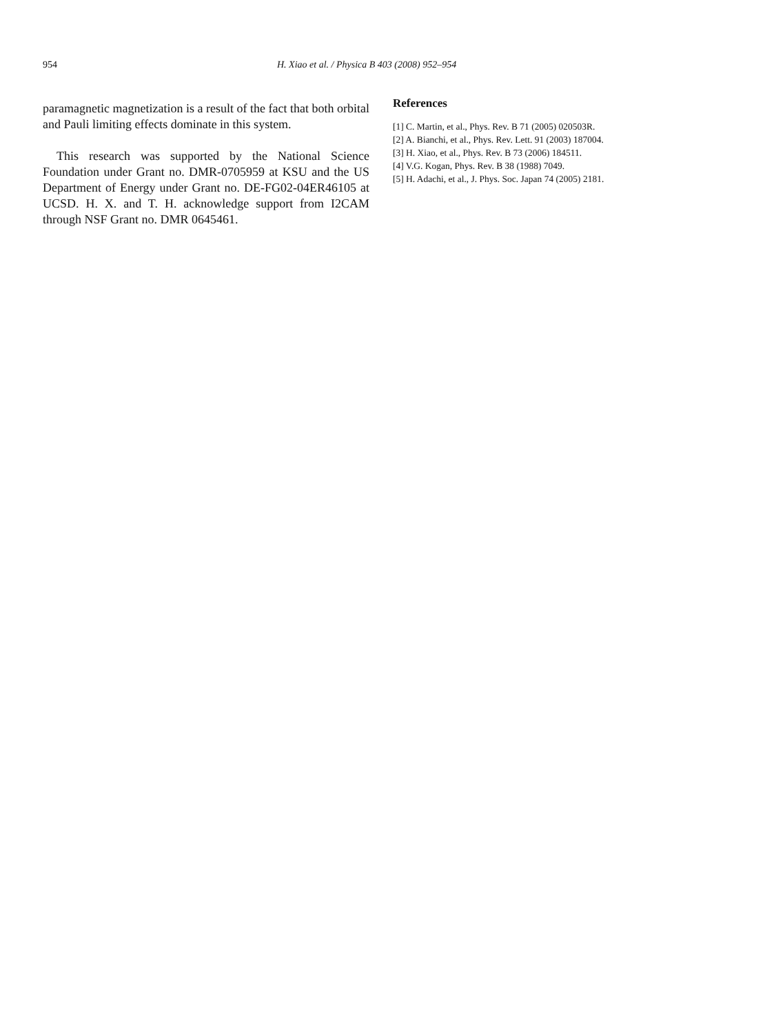954 H. Xiao et al. / Physica B 403 (2008) 952–954
paramagnetic magnetization is a result of the fact that both orbital and Pauli limiting effects dominate in this system.
This research was supported by the National Science Foundation under Grant no. DMR-0705959 at KSU and the US Department of Energy under Grant no. DE-FG02-04ER46105 at UCSD. H. X. and T. H. acknowledge support from I2CAM through NSF Grant no. DMR 0645461.
References
[1] C. Martin, et al., Phys. Rev. B 71 (2005) 020503R.
[2] A. Bianchi, et al., Phys. Rev. Lett. 91 (2003) 187004.
[3] H. Xiao, et al., Phys. Rev. B 73 (2006) 184511.
[4] V.G. Kogan, Phys. Rev. B 38 (1988) 7049.
[5] H. Adachi, et al., J. Phys. Soc. Japan 74 (2005) 2181.